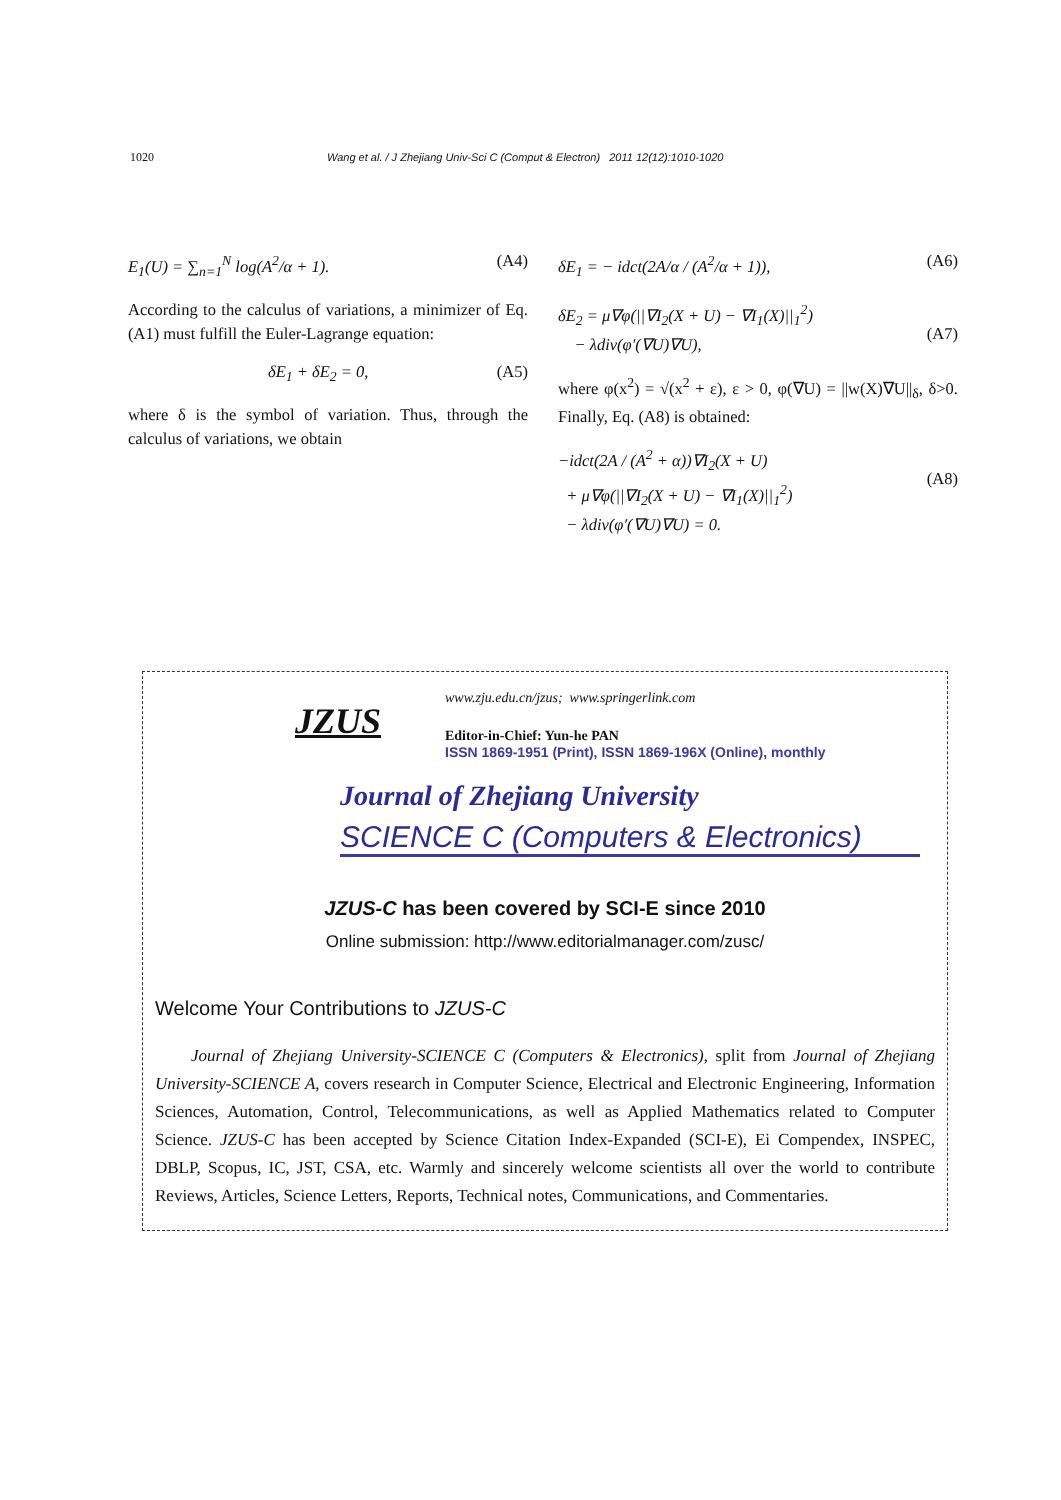1020 Wang et al. / J Zhejiang Univ-Sci C (Comput & Electron) 2011 12(12):1010-1020
E<sub>1</sub>(U) = ∑<sub>n=1</sub><sup>N</sup> log(A<sup>2</sup>/α + 1). (A4)
According to the calculus of variations, a minimizer of Eq. (A1) must fulfill the Euler-Lagrange equation:
δE<sub>1</sub> + δE<sub>2</sub> = 0, (A5)
where δ is the symbol of variation. Thus, through the calculus of variations, we obtain
δE<sub>1</sub> = − idct(2A/α / (A<sup>2</sup>/α + 1)), (A6)
δE<sub>2</sub> = μ∇φ(||∇I<sub>2</sub>(X + U) − ∇I<sub>1</sub>(X)||<sub>1</sub><sup>2</sup>)
− λdiv(φ′(∇U)∇U),
(A7)
where φ(x<sup>2</sup>) = √(x<sup>2</sup> + ε), ε > 0, φ(∇U) = ||w(X)∇U||<sub>δ</sub>, δ>0. Finally, Eq. (A8) is obtained:
−idct(2A / (A<sup>2</sup> + α))∇I<sub>2</sub>(X + U)
+ μ∇φ(||∇I<sub>2</sub>(X + U) − ∇I<sub>1</sub>(X)||<sub>1</sub><sup>2</sup>)
− λdiv(φ′(∇U)∇U) = 0.
(A8)
JZUS
www.zju.edu.cn/jzus; www.springerlink.com
Editor-in-Chief: Yun-he PAN
ISSN 1869-1951 (Print), ISSN 1869-196X (Online), monthly
Journal of Zhejiang University
SCIENCE C (Computers & Electronics)
JZUS-C has been covered by SCI-E since 2010
Online submission: http://www.editorialmanager.com/zusc/
Welcome Your Contributions to JZUS-C
Journal of Zhejiang University-SCIENCE C (Computers & Electronics), split from Journal of Zhejiang University-SCIENCE A, covers research in Computer Science, Electrical and Electronic Engineering, Information Sciences, Automation, Control, Telecommunications, as well as Applied Mathematics related to Computer Science. JZUS-C has been accepted by Science Citation Index-Expanded (SCI-E), Ei Compendex, INSPEC, DBLP, Scopus, IC, JST, CSA, etc. Warmly and sincerely welcome scientists all over the world to contribute Reviews, Articles, Science Letters, Reports, Technical notes, Communications, and Commentaries.